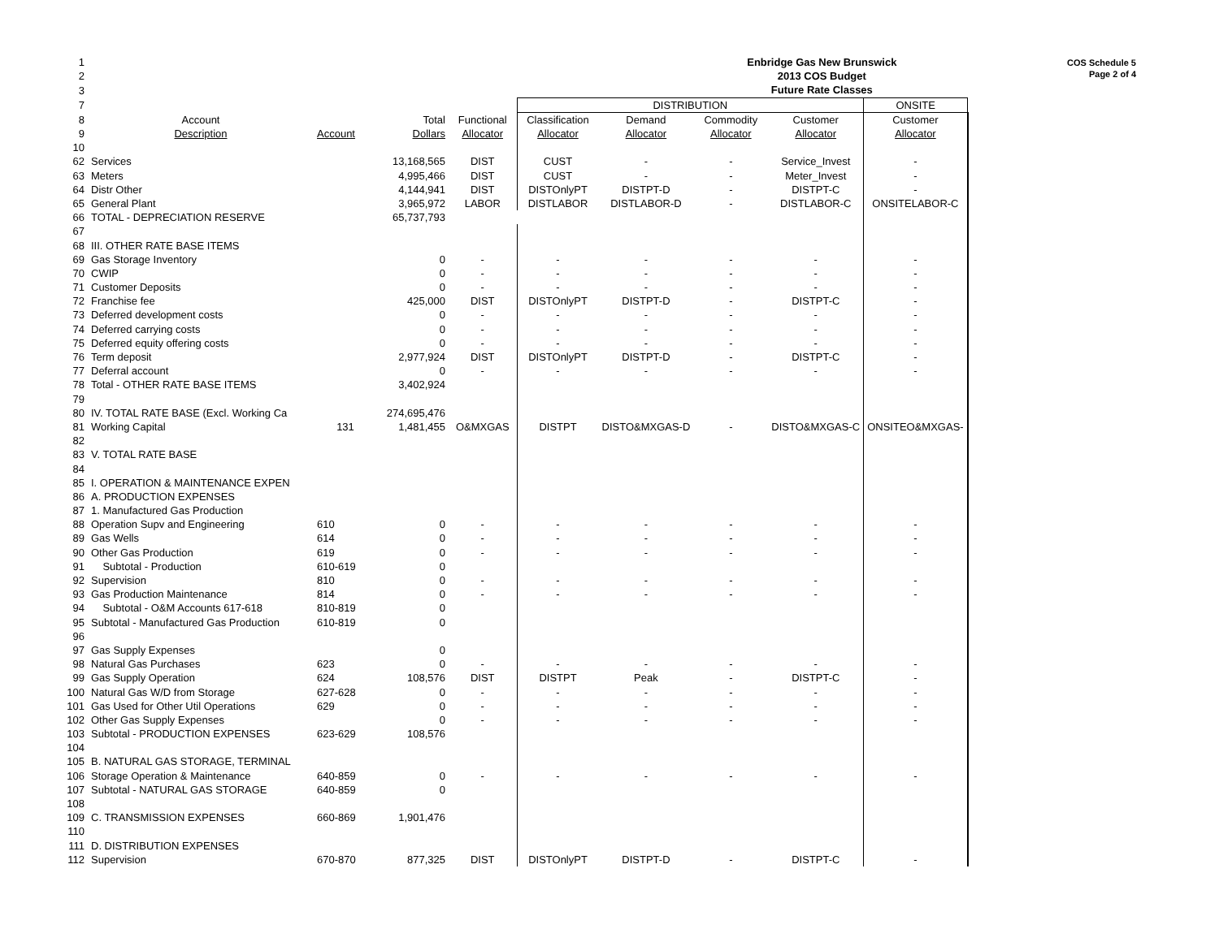COS Schedule 5
Page 2 of 4
| 1 | | | | | Enbridge Gas New Brunswick | | | | |
| 2 | | | | | 2013 COS Budget | | | | |
| 3 | | | | | Future Rate Classes | | | | |
| 7 | | | | | DISTRIBUTION | | | | ONSITE |
| 8 | Account | | Total | Functional | Classification | Demand | Commodity | Customer | Customer |
| 9 | Description | Account | Dollars | Allocator | Allocator | Allocator | Allocator | Allocator | Allocator |
| 10 | | | | | | | | | |
| 62 | Services | | 13,168,565 | DIST | CUST | - | - | Service_Invest | - |
| 63 | Meters | | 4,995,466 | DIST | CUST | - | - | Meter_Invest | - |
| 64 | Distr Other | | 4,144,941 | DIST | DISTOnlyPT | DISTPT-D | - | DISTPT-C | - |
| 65 | General Plant | | 3,965,972 | LABOR | DISTLABOR | DISTLABOR-D | - | DISTLABOR-C | ONSITELABOR-C |
| 66 | TOTAL - DEPRECIATION RESERVE | | 65,737,793 | | | | | | |
| 67 | | | | | | | | | |
| 68 | III. OTHER RATE BASE ITEMS | | | | | | | | |
| 69 | Gas Storage Inventory | | 0 | - | - | - | - | - | - |
| 70 | CWIP | | 0 | - | - | - | - | - | - |
| 71 | Customer Deposits | | 0 | - | - | - | - | - | - |
| 72 | Franchise fee | | 425,000 | DIST | DISTOnlyPT | DISTPT-D | - | DISTPT-C | - |
| 73 | Deferred development costs | | 0 | - | - | - | - | - | - |
| 74 | Deferred carrying costs | | 0 | - | - | - | - | - | - |
| 75 | Deferred equity offering costs | | 0 | - | - | - | - | - | - |
| 76 | Term deposit | | 2,977,924 | DIST | DISTOnlyPT | DISTPT-D | - | DISTPT-C | - |
| 77 | Deferral account | | 0 | - | - | - | - | - | - |
| 78 | Total - OTHER RATE BASE ITEMS | | 3,402,924 | | | | | | |
| 79 | | | | | | | | | |
| 80 | IV. TOTAL RATE BASE (Excl. Working Ca | | 274,695,476 | | | | | | |
| 81 | Working Capital | 131 | 1,481,455 | O&MXGAS | DISTPT | DISTO&MXGAS-D | - | DISTO&MXGAS-C | ONSITEO&MXGAS- |
| 82 | | | | | | | | | |
| 83 | V. TOTAL RATE BASE | | | | | | | | |
| 84 | | | | | | | | | |
| 85 | I. OPERATION & MAINTENANCE EXPEN | | | | | | | | |
| 86 | A. PRODUCTION EXPENSES | | | | | | | | |
| 87 | 1. Manufactured Gas Production | | | | | | | | |
| 88 | Operation Supv and Engineering | 610 | 0 | - | - | - | - | - | - |
| 89 | Gas Wells | 614 | 0 | - | - | - | - | - | - |
| 90 | Other Gas Production | 619 | 0 | - | - | - | - | - | - |
| 91 | Subtotal - Production | 610-619 | 0 | | | | | | |
| 92 | Supervision | 810 | 0 | - | - | - | - | - | - |
| 93 | Gas Production Maintenance | 814 | 0 | - | - | - | - | - | - |
| 94 | Subtotal - O&M Accounts 617-618 | 810-819 | 0 | | | | | | |
| 95 | Subtotal - Manufactured Gas Production | 610-819 | 0 | | | | | | |
| 96 | | | | | | | | | |
| 97 | Gas Supply Expenses | | 0 | | | | | | |
| 98 | Natural Gas Purchases | 623 | 0 | - | - | - | - | - | - |
| 99 | Gas Supply Operation | 624 | 108,576 | DIST | DISTPT | Peak | - | DISTPT-C | - |
| 100 | Natural Gas W/D from Storage | 627-628 | 0 | - | - | - | - | - | - |
| 101 | Gas Used for Other Util Operations | 629 | 0 | - | - | - | - | - | - |
| 102 | Other Gas Supply Expenses | | 0 | - | - | - | - | - | - |
| 103 | Subtotal - PRODUCTION EXPENSES | 623-629 | 108,576 | | | | | | |
| 104 | | | | | | | | | |
| 105 | B. NATURAL GAS STORAGE, TERMINAL | | | | | | | | |
| 106 | Storage Operation & Maintenance | 640-859 | 0 | - | - | - | - | - | - |
| 107 | Subtotal - NATURAL GAS STORAGE | 640-859 | 0 | | | | | | |
| 108 | | | | | | | | | |
| 109 | C. TRANSMISSION EXPENSES | 660-869 | 1,901,476 | | | | | | |
| 110 | | | | | | | | | |
| 111 | D. DISTRIBUTION EXPENSES | | | | | | | | |
| 112 | Supervision | 670-870 | 877,325 | DIST | DISTOnlyPT | DISTPT-D | - | DISTPT-C | - |